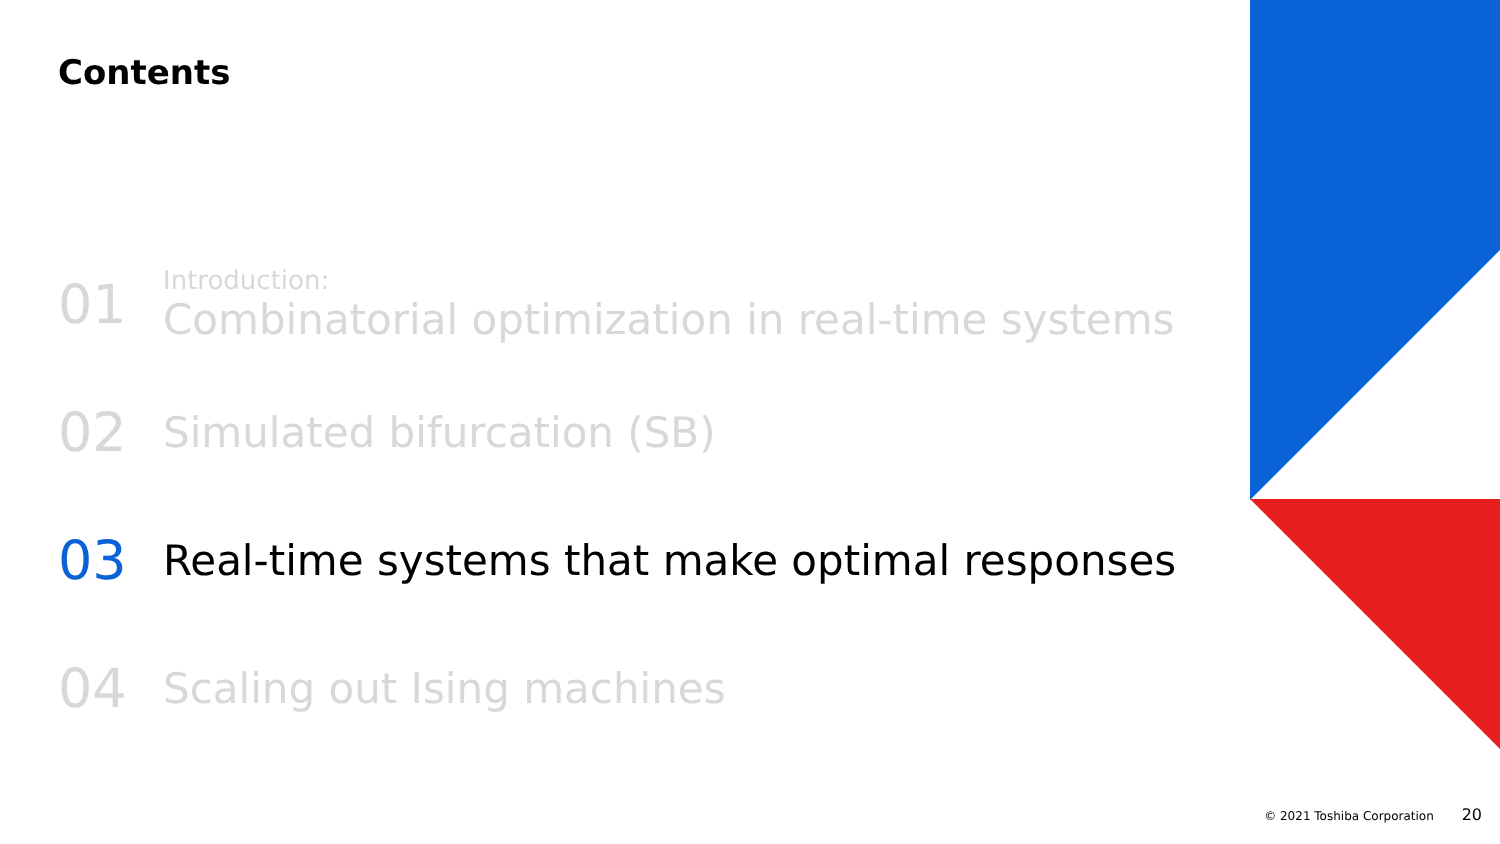Contents
01
Introduction:
Combinatorial optimization in real-time systems
02
Simulated bifurcation (SB)
03
Real-time systems that make optimal responses
04
Scaling out Ising machines
© 2021 Toshiba Corporation 20